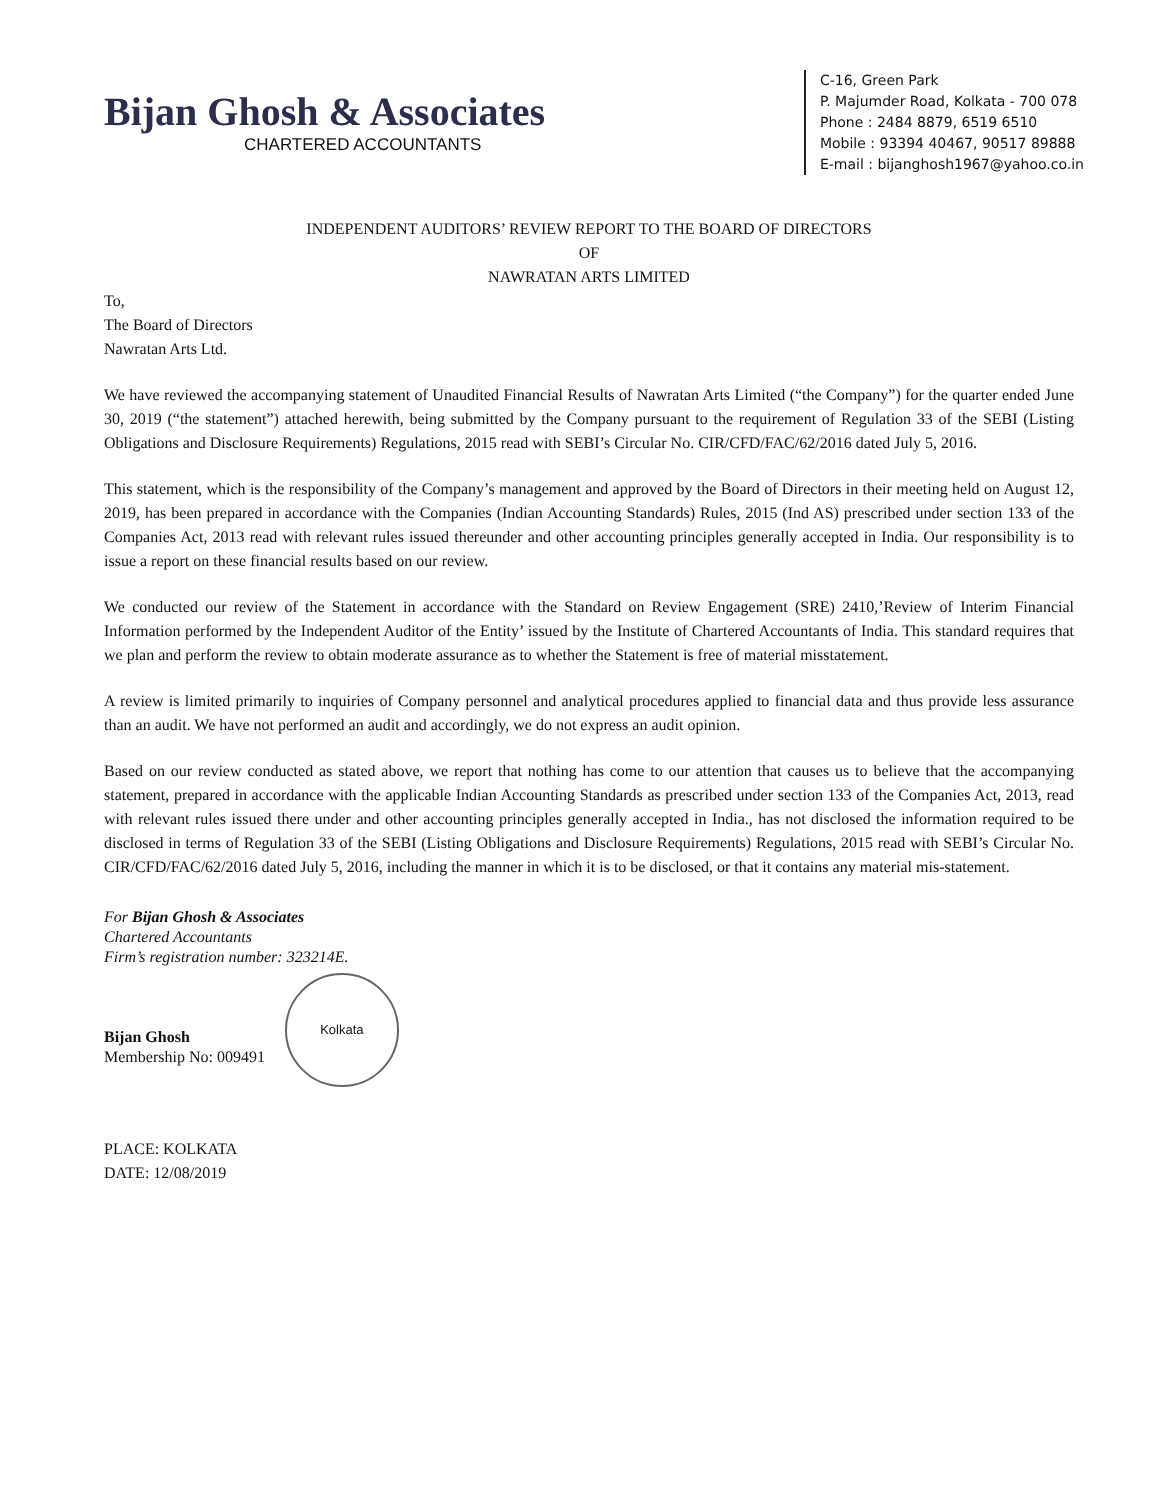Bijan Ghosh & Associates
CHARTERED ACCOUNTANTS
C-16, Green Park
P. Majumder Road, Kolkata - 700 078
Phone : 2484 8879, 6519 6510
Mobile : 93394 40467, 90517 89888
E-mail : bijanghosh1967@yahoo.co.in
INDEPENDENT AUDITORS’ REVIEW REPORT TO THE BOARD OF DIRECTORS
OF
NAWRATAN ARTS LIMITED
To,
The Board of Directors
Nawratan Arts Ltd.
We have reviewed the accompanying statement of Unaudited Financial Results of Nawratan Arts Limited (“the Company”) for the quarter ended June 30, 2019 (“the statement”) attached herewith, being submitted by the Company pursuant to the requirement of Regulation 33 of the SEBI (Listing Obligations and Disclosure Requirements) Regulations, 2015 read with SEBI’s Circular No. CIR/CFD/FAC/62/2016 dated July 5, 2016.
This statement, which is the responsibility of the Company’s management and approved by the Board of Directors in their meeting held on August 12, 2019, has been prepared in accordance with the Companies (Indian Accounting Standards) Rules, 2015 (Ind AS) prescribed under section 133 of the Companies Act, 2013 read with relevant rules issued thereunder and other accounting principles generally accepted in India. Our responsibility is to issue a report on these financial results based on our review.
We conducted our review of the Statement in accordance with the Standard on Review Engagement (SRE) 2410,’Review of Interim Financial Information performed by the Independent Auditor of the Entity’ issued by the Institute of Chartered Accountants of India. This standard requires that we plan and perform the review to obtain moderate assurance as to whether the Statement is free of material misstatement.
A review is limited primarily to inquiries of Company personnel and analytical procedures applied to financial data and thus provide less assurance than an audit. We have not performed an audit and accordingly, we do not express an audit opinion.
Based on our review conducted as stated above, we report that nothing has come to our attention that causes us to believe that the accompanying statement, prepared in accordance with the applicable Indian Accounting Standards as prescribed under section 133 of the Companies Act, 2013, read with relevant rules issued there under and other accounting principles generally accepted in India., has not disclosed the information required to be disclosed in terms of Regulation 33 of the SEBI (Listing Obligations and Disclosure Requirements) Regulations, 2015 read with SEBI’s Circular No. CIR/CFD/FAC/62/2016 dated July 5, 2016, including the manner in which it is to be disclosed, or that it contains any material mis-statement.
For Bijan Ghosh & Associates
Chartered Accountants
Firm’s registration number: 323214E.
Bijan Ghosh
Membership No: 009491
Kolkata
PLACE: KOLKATA
DATE: 12/08/2019